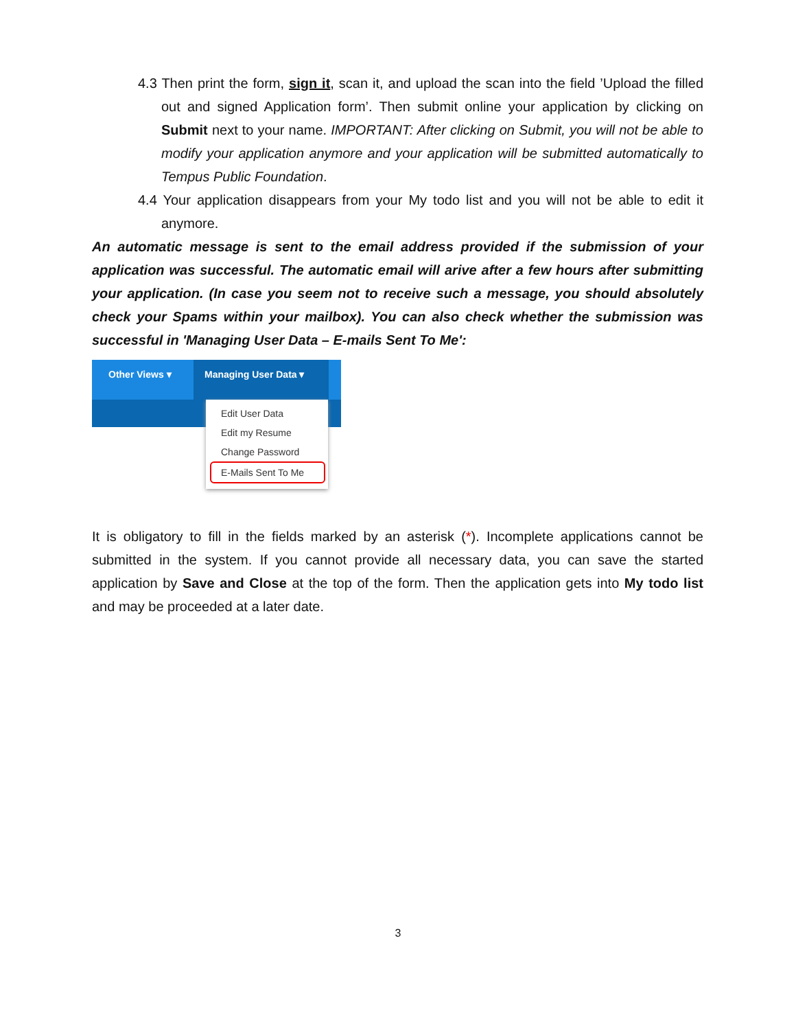4.3 Then print the form, sign it, scan it, and upload the scan into the field ’Upload the filled out and signed Application form’. Then submit online your application by clicking on Submit next to your name. IMPORTANT: After clicking on Submit, you will not be able to modify your application anymore and your application will be submitted automatically to Tempus Public Foundation.
4.4 Your application disappears from your My todo list and you will not be able to edit it anymore.
An automatic message is sent to the email address provided if the submission of your application was successful. The automatic email will arive after a few hours after submitting your application. (In case you seem not to receive such a message, you should absolutely check your Spams within your mailbox). You can also check whether the submission was successful in 'Managing User Data – E-mails Sent To Me':
Other Views ▾ Managing User Data ▾
Edit User Data
Edit my Resume
Change Password
E-Mails Sent To Me
It is obligatory to fill in the fields marked by an asterisk (*). Incomplete applications cannot be submitted in the system. If you cannot provide all necessary data, you can save the started application by Save and Close at the top of the form. Then the application gets into My todo list and may be proceeded at a later date.
3